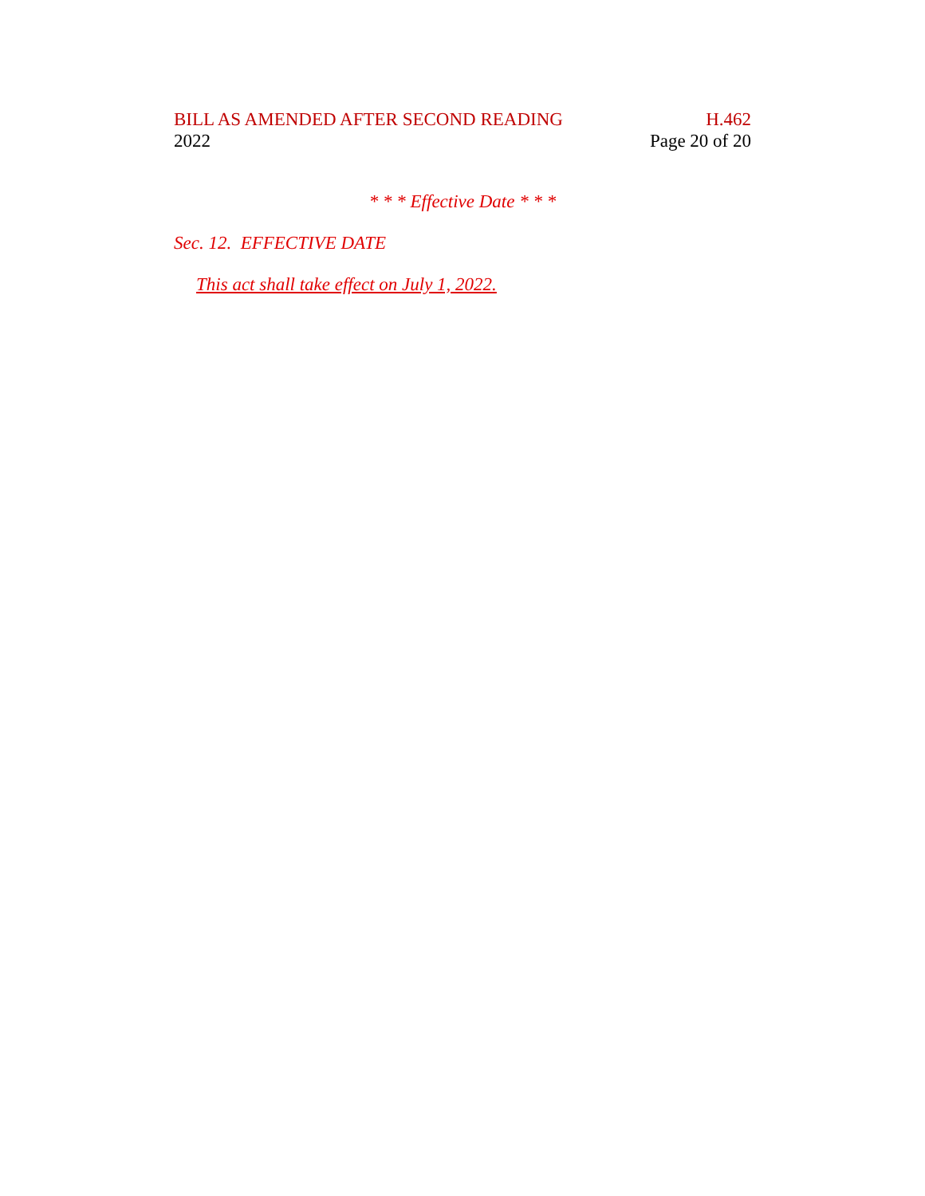BILL AS AMENDED AFTER SECOND READING H.462
2022 Page 20 of 20
* * * Effective Date * * *
Sec. 12. EFFECTIVE DATE
This act shall take effect on July 1, 2022.